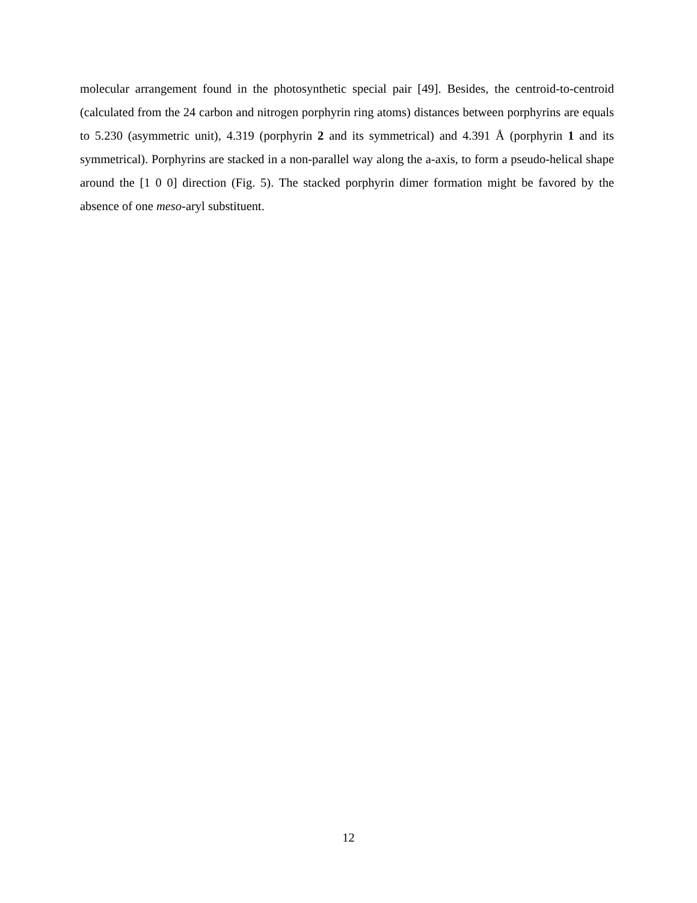molecular arrangement found in the photosynthetic special pair [49]. Besides, the centroid-to-centroid (calculated from the 24 carbon and nitrogen porphyrin ring atoms) distances between porphyrins are equals to 5.230 (asymmetric unit), 4.319 (porphyrin 2 and its symmetrical) and 4.391 Å (porphyrin 1 and its symmetrical). Porphyrins are stacked in a non-parallel way along the a-axis, to form a pseudo-helical shape around the [1 0 0] direction (Fig. 5). The stacked porphyrin dimer formation might be favored by the absence of one meso-aryl substituent.
12